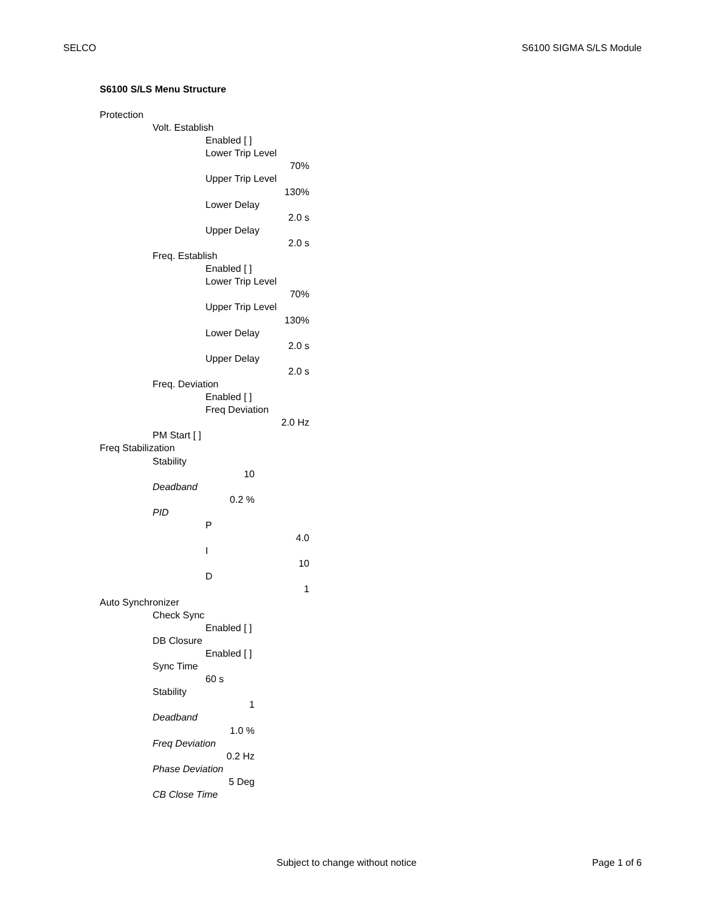SELCO S6100 SIGMA S/LS Module
S6100 S/LS Menu Structure
Protection
Volt. Establish
Enabled [ ]
Lower Trip Level
70%
Upper Trip Level
130%
Lower Delay
2.0 s
Upper Delay
2.0 s
Freq. Establish
Enabled [ ]
Lower Trip Level
70%
Upper Trip Level
130%
Lower Delay
2.0 s
Upper Delay
2.0 s
Freq. Deviation
Enabled [ ]
Freq Deviation
2.0 Hz
PM Start [ ]
Freq Stabilization
Stability
10
Deadband
0.2 %
PID
P
4.0
I
10
D
1
Auto Synchronizer
Check Sync
Enabled [ ]
DB Closure
Enabled [ ]
Sync Time
60 s
Stability
1
Deadband
1.0 %
Freq Deviation
0.2 Hz
Phase Deviation
5 Deg
CB Close Time
Subject to change without notice Page 1 of 6